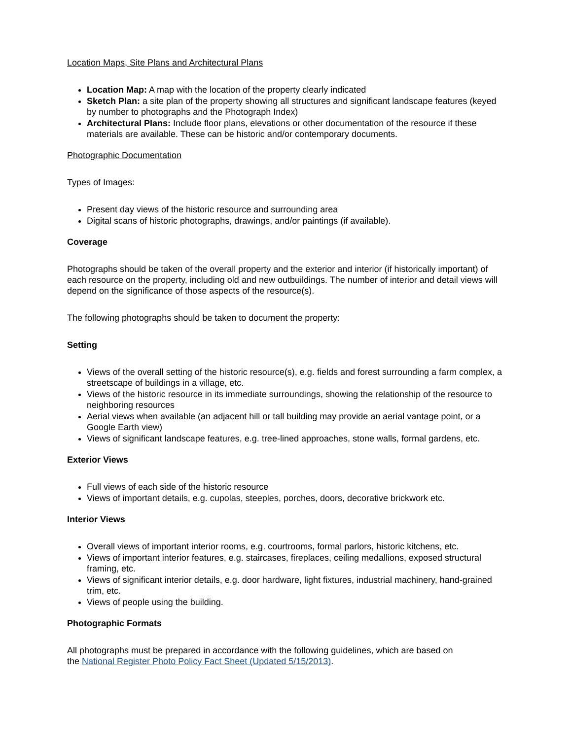Location Maps, Site Plans and Architectural Plans
Location Map: A map with the location of the property clearly indicated
Sketch Plan: a site plan of the property showing all structures and significant landscape features (keyed by number to photographs and the Photograph Index)
Architectural Plans: Include floor plans, elevations or other documentation of the resource if these materials are available. These can be historic and/or contemporary documents.
Photographic Documentation
Types of Images:
Present day views of the historic resource and surrounding area
Digital scans of historic photographs, drawings, and/or paintings (if available).
Coverage
Photographs should be taken of the overall property and the exterior and interior (if historically important) of each resource on the property, including old and new outbuildings. The number of interior and detail views will depend on the significance of those aspects of the resource(s).
The following photographs should be taken to document the property:
Setting
Views of the overall setting of the historic resource(s), e.g. fields and forest surrounding a farm complex, a streetscape of buildings in a village, etc.
Views of the historic resource in its immediate surroundings, showing the relationship of the resource to neighboring resources
Aerial views when available (an adjacent hill or tall building may provide an aerial vantage point, or a Google Earth view)
Views of significant landscape features, e.g. tree-lined approaches, stone walls, formal gardens, etc.
Exterior Views
Full views of each side of the historic resource
Views of important details, e.g. cupolas, steeples, porches, doors, decorative brickwork etc.
Interior Views
Overall views of important interior rooms, e.g. courtrooms, formal parlors, historic kitchens, etc.
Views of important interior features, e.g. staircases, fireplaces, ceiling medallions, exposed structural framing, etc.
Views of significant interior details, e.g. door hardware, light fixtures, industrial machinery, hand-grained trim, etc.
Views of people using the building.
Photographic Formats
All photographs must be prepared in accordance with the following guidelines, which are based on
the National Register Photo Policy Fact Sheet (Updated 5/15/2013).